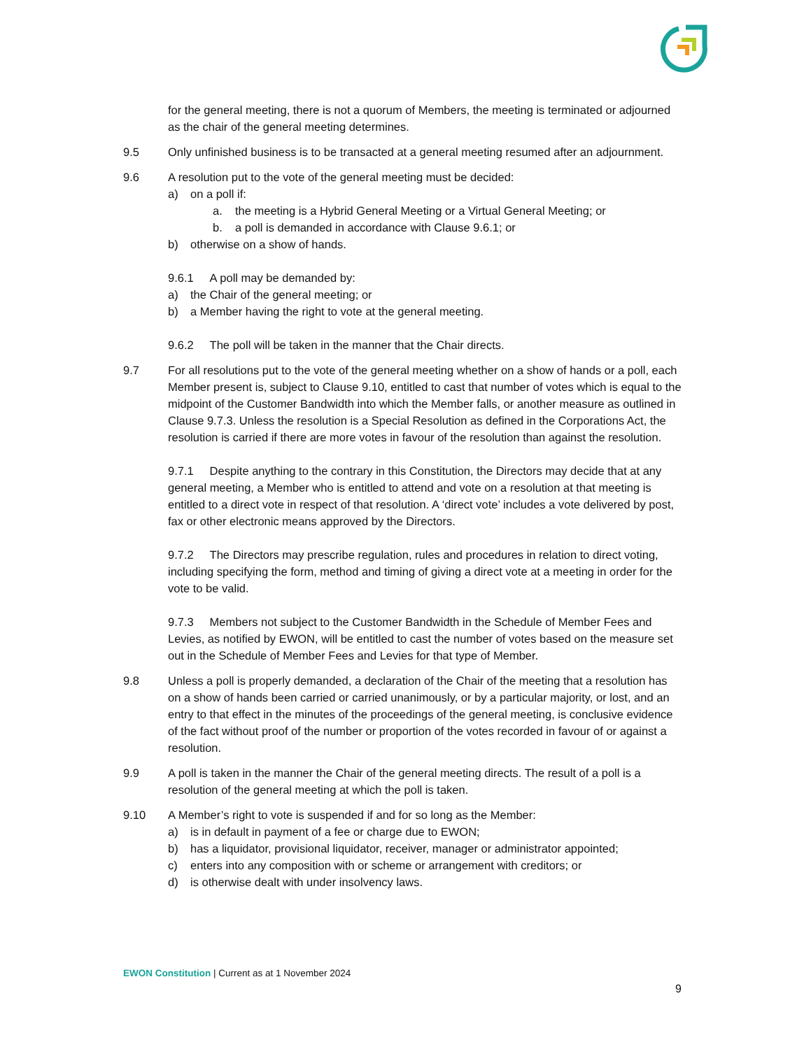for the general meeting, there is not a quorum of Members, the meeting is terminated or adjourned as the chair of the general meeting determines.
9.5 Only unfinished business is to be transacted at a general meeting resumed after an adjournment.
9.6 A resolution put to the vote of the general meeting must be decided:
a) on a poll if:
a. the meeting is a Hybrid General Meeting or a Virtual General Meeting; or
b. a poll is demanded in accordance with Clause 9.6.1; or
b) otherwise on a show of hands.
9.6.1 A poll may be demanded by:
a) the Chair of the general meeting; or
b) a Member having the right to vote at the general meeting.
9.6.2 The poll will be taken in the manner that the Chair directs.
9.7 For all resolutions put to the vote of the general meeting whether on a show of hands or a poll, each Member present is, subject to Clause 9.10, entitled to cast that number of votes which is equal to the midpoint of the Customer Bandwidth into which the Member falls, or another measure as outlined in Clause 9.7.3. Unless the resolution is a Special Resolution as defined in the Corporations Act, the resolution is carried if there are more votes in favour of the resolution than against the resolution.
9.7.1 Despite anything to the contrary in this Constitution, the Directors may decide that at any general meeting, a Member who is entitled to attend and vote on a resolution at that meeting is entitled to a direct vote in respect of that resolution. A ‘direct vote’ includes a vote delivered by post, fax or other electronic means approved by the Directors.
9.7.2 The Directors may prescribe regulation, rules and procedures in relation to direct voting, including specifying the form, method and timing of giving a direct vote at a meeting in order for the vote to be valid.
9.7.3 Members not subject to the Customer Bandwidth in the Schedule of Member Fees and Levies, as notified by EWON, will be entitled to cast the number of votes based on the measure set out in the Schedule of Member Fees and Levies for that type of Member.
9.8 Unless a poll is properly demanded, a declaration of the Chair of the meeting that a resolution has on a show of hands been carried or carried unanimously, or by a particular majority, or lost, and an entry to that effect in the minutes of the proceedings of the general meeting, is conclusive evidence of the fact without proof of the number or proportion of the votes recorded in favour of or against a resolution.
9.9 A poll is taken in the manner the Chair of the general meeting directs. The result of a poll is a resolution of the general meeting at which the poll is taken.
9.10 A Member’s right to vote is suspended if and for so long as the Member:
a) is in default in payment of a fee or charge due to EWON;
b) has a liquidator, provisional liquidator, receiver, manager or administrator appointed;
c) enters into any composition with or scheme or arrangement with creditors; or
d) is otherwise dealt with under insolvency laws.
EWON Constitution | Current as at 1 November 2024
9